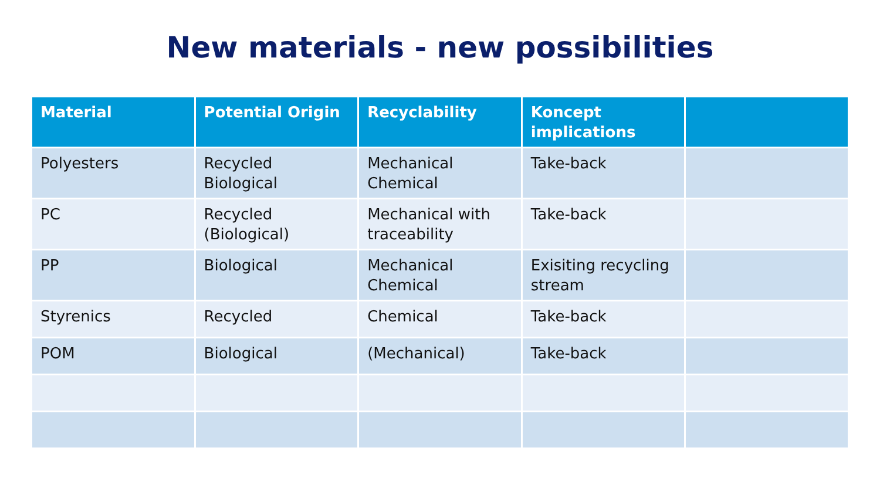New materials - new possibilities
| Material | Potential Origin | Recyclability | Koncept implications | |
| --- | --- | --- | --- | --- |
| Polyesters | Recycled Biological | Mechanical Chemical | Take-back | |
| PC | Recycled (Biological) | Mechanical with traceability | Take-back | |
| PP | Biological | Mechanical Chemical | Exisiting recycling stream | |
| Styrenics | Recycled | Chemical | Take-back | |
| POM | Biological | (Mechanical) | Take-back | |